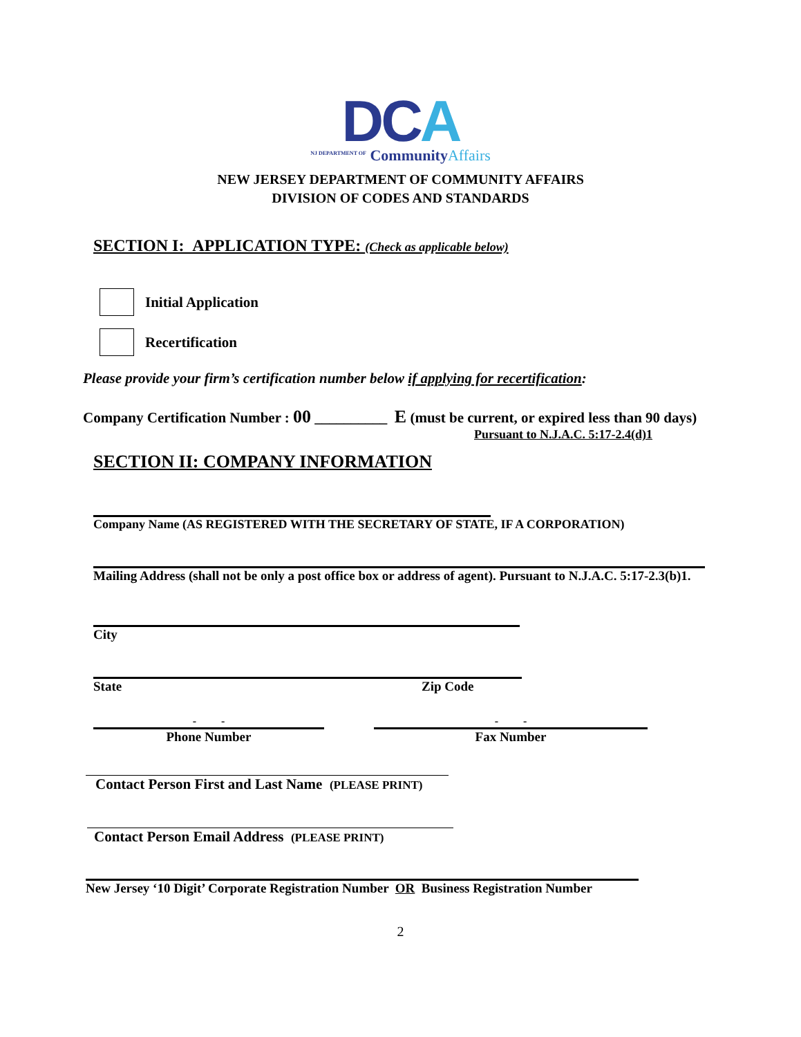DCA
<sup>NJ DEPARTMENT OF</sup> CommunityAffairs
NEW JERSEY DEPARTMENT OF COMMUNITY AFFAIRS
DIVISION OF CODES AND STANDARDS
SECTION I: APPLICATION TYPE: (Check as applicable below)
Initial Application
Recertification
Please provide your firm’s certification number below if applying for recertification:
Company Certification Number : 00 __________ E (must be current, or expired less than 90 days)
Pursuant to N.J.A.C. 5:17-2.4(d)1
SECTION II: COMPANY INFORMATION
Company Name (AS REGISTERED WITH THE SECRETARY OF STATE, IF A CORPORATION)
Mailing Address (shall not be only a post office box or address of agent). Pursuant to N.J.A.C. 5:17-2.3(b)1.
City
State Zip Code
- -
Phone Number
- -
Fax Number
Contact Person First and Last Name (PLEASE PRINT)
Contact Person Email Address (PLEASE PRINT)
New Jersey ‘10 Digit’ Corporate Registration Number OR Business Registration Number
2